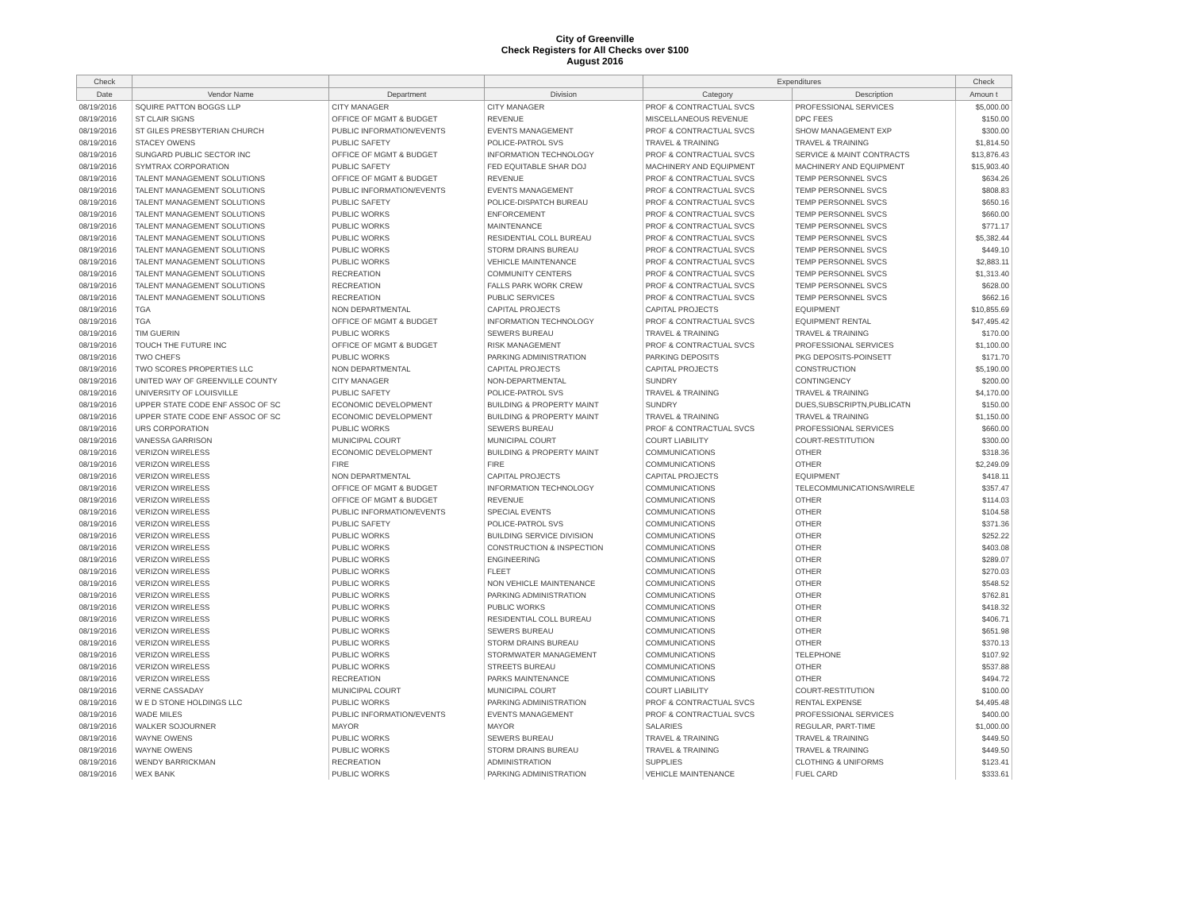City of Greenville
Check Registers for All Checks over $100
August 2016
| Check | | | | Expenditures | | Check |
| --- | --- | --- | --- | --- | --- | --- |
| Date | Vendor Name | Department | Division | Category | Description | Amoun t |
| 08/19/2016 | SQUIRE PATTON BOGGS LLP | CITY MANAGER | CITY MANAGER | PROF & CONTRACTUAL SVCS | PROFESSIONAL SERVICES | $5,000.00 |
| 08/19/2016 | ST CLAIR SIGNS | OFFICE OF MGMT & BUDGET | REVENUE | MISCELLANEOUS REVENUE | DPC FEES | $150.00 |
| 08/19/2016 | ST GILES PRESBYTERIAN CHURCH | PUBLIC INFORMATION/EVENTS | EVENTS MANAGEMENT | PROF & CONTRACTUAL SVCS | SHOW MANAGEMENT EXP | $300.00 |
| 08/19/2016 | STACEY OWENS | PUBLIC SAFETY | POLICE-PATROL SVS | TRAVEL & TRAINING | TRAVEL & TRAINING | $1,814.50 |
| 08/19/2016 | SUNGARD PUBLIC SECTOR INC | OFFICE OF MGMT & BUDGET | INFORMATION TECHNOLOGY | PROF & CONTRACTUAL SVCS | SERVICE & MAINT CONTRACTS | $13,876.43 |
| 08/19/2016 | SYMTRAX CORPORATION | PUBLIC SAFETY | FED EQUITABLE SHAR DOJ | MACHINERY AND EQUIPMENT | MACHINERY AND EQUIPMENT | $15,903.40 |
| 08/19/2016 | TALENT MANAGEMENT SOLUTIONS | OFFICE OF MGMT & BUDGET | REVENUE | PROF & CONTRACTUAL SVCS | TEMP PERSONNEL SVCS | $634.26 |
| 08/19/2016 | TALENT MANAGEMENT SOLUTIONS | PUBLIC INFORMATION/EVENTS | EVENTS MANAGEMENT | PROF & CONTRACTUAL SVCS | TEMP PERSONNEL SVCS | $808.83 |
| 08/19/2016 | TALENT MANAGEMENT SOLUTIONS | PUBLIC SAFETY | POLICE-DISPATCH BUREAU | PROF & CONTRACTUAL SVCS | TEMP PERSONNEL SVCS | $650.16 |
| 08/19/2016 | TALENT MANAGEMENT SOLUTIONS | PUBLIC WORKS | ENFORCEMENT | PROF & CONTRACTUAL SVCS | TEMP PERSONNEL SVCS | $660.00 |
| 08/19/2016 | TALENT MANAGEMENT SOLUTIONS | PUBLIC WORKS | MAINTENANCE | PROF & CONTRACTUAL SVCS | TEMP PERSONNEL SVCS | $771.17 |
| 08/19/2016 | TALENT MANAGEMENT SOLUTIONS | PUBLIC WORKS | RESIDENTIAL COLL BUREAU | PROF & CONTRACTUAL SVCS | TEMP PERSONNEL SVCS | $5,382.44 |
| 08/19/2016 | TALENT MANAGEMENT SOLUTIONS | PUBLIC WORKS | STORM DRAINS BUREAU | PROF & CONTRACTUAL SVCS | TEMP PERSONNEL SVCS | $449.10 |
| 08/19/2016 | TALENT MANAGEMENT SOLUTIONS | PUBLIC WORKS | VEHICLE MAINTENANCE | PROF & CONTRACTUAL SVCS | TEMP PERSONNEL SVCS | $2,883.11 |
| 08/19/2016 | TALENT MANAGEMENT SOLUTIONS | RECREATION | COMMUNITY CENTERS | PROF & CONTRACTUAL SVCS | TEMP PERSONNEL SVCS | $1,313.40 |
| 08/19/2016 | TALENT MANAGEMENT SOLUTIONS | RECREATION | FALLS PARK WORK CREW | PROF & CONTRACTUAL SVCS | TEMP PERSONNEL SVCS | $628.00 |
| 08/19/2016 | TALENT MANAGEMENT SOLUTIONS | RECREATION | PUBLIC SERVICES | PROF & CONTRACTUAL SVCS | TEMP PERSONNEL SVCS | $662.16 |
| 08/19/2016 | TGA | NON DEPARTMENTAL | CAPITAL PROJECTS | CAPITAL PROJECTS | EQUIPMENT | $10,855.69 |
| 08/19/2016 | TGA | OFFICE OF MGMT & BUDGET | INFORMATION TECHNOLOGY | PROF & CONTRACTUAL SVCS | EQUIPMENT RENTAL | $47,495.42 |
| 08/19/2016 | TIM GUERIN | PUBLIC WORKS | SEWERS BUREAU | TRAVEL & TRAINING | TRAVEL & TRAINING | $170.00 |
| 08/19/2016 | TOUCH THE FUTURE INC | OFFICE OF MGMT & BUDGET | RISK MANAGEMENT | PROF & CONTRACTUAL SVCS | PROFESSIONAL SERVICES | $1,100.00 |
| 08/19/2016 | TWO CHEFS | PUBLIC WORKS | PARKING ADMINISTRATION | PARKING DEPOSITS | PKG DEPOSITS-POINSETT | $171.70 |
| 08/19/2016 | TWO SCORES PROPERTIES LLC | NON DEPARTMENTAL | CAPITAL PROJECTS | CAPITAL PROJECTS | CONSTRUCTION | $5,190.00 |
| 08/19/2016 | UNITED WAY OF GREENVILLE COUNTY | CITY MANAGER | NON-DEPARTMENTAL | SUNDRY | CONTINGENCY | $200.00 |
| 08/19/2016 | UNIVERSITY OF LOUISVILLE | PUBLIC SAFETY | POLICE-PATROL SVS | TRAVEL & TRAINING | TRAVEL & TRAINING | $4,170.00 |
| 08/19/2016 | UPPER STATE CODE ENF ASSOC OF SC | ECONOMIC DEVELOPMENT | BUILDING & PROPERTY MAINT | SUNDRY | DUES,SUBSCRIPTN,PUBLICATN | $150.00 |
| 08/19/2016 | UPPER STATE CODE ENF ASSOC OF SC | ECONOMIC DEVELOPMENT | BUILDING & PROPERTY MAINT | TRAVEL & TRAINING | TRAVEL & TRAINING | $1,150.00 |
| 08/19/2016 | URS CORPORATION | PUBLIC WORKS | SEWERS BUREAU | PROF & CONTRACTUAL SVCS | PROFESSIONAL SERVICES | $660.00 |
| 08/19/2016 | VANESSA GARRISON | MUNICIPAL COURT | MUNICIPAL COURT | COURT LIABILITY | COURT-RESTITUTION | $300.00 |
| 08/19/2016 | VERIZON WIRELESS | ECONOMIC DEVELOPMENT | BUILDING & PROPERTY MAINT | COMMUNICATIONS | OTHER | $318.36 |
| 08/19/2016 | VERIZON WIRELESS | FIRE | FIRE | COMMUNICATIONS | OTHER | $2,249.09 |
| 08/19/2016 | VERIZON WIRELESS | NON DEPARTMENTAL | CAPITAL PROJECTS | CAPITAL PROJECTS | EQUIPMENT | $418.11 |
| 08/19/2016 | VERIZON WIRELESS | OFFICE OF MGMT & BUDGET | INFORMATION TECHNOLOGY | COMMUNICATIONS | TELECOMMUNICATIONS/WIRELE | $357.47 |
| 08/19/2016 | VERIZON WIRELESS | OFFICE OF MGMT & BUDGET | REVENUE | COMMUNICATIONS | OTHER | $114.03 |
| 08/19/2016 | VERIZON WIRELESS | PUBLIC INFORMATION/EVENTS | SPECIAL EVENTS | COMMUNICATIONS | OTHER | $104.58 |
| 08/19/2016 | VERIZON WIRELESS | PUBLIC SAFETY | POLICE-PATROL SVS | COMMUNICATIONS | OTHER | $371.36 |
| 08/19/2016 | VERIZON WIRELESS | PUBLIC WORKS | BUILDING SERVICE DIVISION | COMMUNICATIONS | OTHER | $252.22 |
| 08/19/2016 | VERIZON WIRELESS | PUBLIC WORKS | CONSTRUCTION & INSPECTION | COMMUNICATIONS | OTHER | $403.08 |
| 08/19/2016 | VERIZON WIRELESS | PUBLIC WORKS | ENGINEERING | COMMUNICATIONS | OTHER | $289.07 |
| 08/19/2016 | VERIZON WIRELESS | PUBLIC WORKS | FLEET | COMMUNICATIONS | OTHER | $270.03 |
| 08/19/2016 | VERIZON WIRELESS | PUBLIC WORKS | NON VEHICLE MAINTENANCE | COMMUNICATIONS | OTHER | $548.52 |
| 08/19/2016 | VERIZON WIRELESS | PUBLIC WORKS | PARKING ADMINISTRATION | COMMUNICATIONS | OTHER | $762.81 |
| 08/19/2016 | VERIZON WIRELESS | PUBLIC WORKS | PUBLIC WORKS | COMMUNICATIONS | OTHER | $418.32 |
| 08/19/2016 | VERIZON WIRELESS | PUBLIC WORKS | RESIDENTIAL COLL BUREAU | COMMUNICATIONS | OTHER | $406.71 |
| 08/19/2016 | VERIZON WIRELESS | PUBLIC WORKS | SEWERS BUREAU | COMMUNICATIONS | OTHER | $651.98 |
| 08/19/2016 | VERIZON WIRELESS | PUBLIC WORKS | STORM DRAINS BUREAU | COMMUNICATIONS | OTHER | $370.13 |
| 08/19/2016 | VERIZON WIRELESS | PUBLIC WORKS | STORMWATER MANAGEMENT | COMMUNICATIONS | TELEPHONE | $107.92 |
| 08/19/2016 | VERIZON WIRELESS | PUBLIC WORKS | STREETS BUREAU | COMMUNICATIONS | OTHER | $537.88 |
| 08/19/2016 | VERIZON WIRELESS | RECREATION | PARKS MAINTENANCE | COMMUNICATIONS | OTHER | $494.72 |
| 08/19/2016 | VERNE CASSADAY | MUNICIPAL COURT | MUNICIPAL COURT | COURT LIABILITY | COURT-RESTITUTION | $100.00 |
| 08/19/2016 | W E D STONE HOLDINGS LLC | PUBLIC WORKS | PARKING ADMINISTRATION | PROF & CONTRACTUAL SVCS | RENTAL EXPENSE | $4,495.48 |
| 08/19/2016 | WADE MILES | PUBLIC INFORMATION/EVENTS | EVENTS MANAGEMENT | PROF & CONTRACTUAL SVCS | PROFESSIONAL SERVICES | $400.00 |
| 08/19/2016 | WALKER SOJOURNER | MAYOR | MAYOR | SALARIES | REGULAR, PART-TIME | $1,000.00 |
| 08/19/2016 | WAYNE OWENS | PUBLIC WORKS | SEWERS BUREAU | TRAVEL & TRAINING | TRAVEL & TRAINING | $449.50 |
| 08/19/2016 | WAYNE OWENS | PUBLIC WORKS | STORM DRAINS BUREAU | TRAVEL & TRAINING | TRAVEL & TRAINING | $449.50 |
| 08/19/2016 | WENDY BARRICKMAN | RECREATION | ADMINISTRATION | SUPPLIES | CLOTHING & UNIFORMS | $123.41 |
| 08/19/2016 | WEX BANK | PUBLIC WORKS | PARKING ADMINISTRATION | VEHICLE MAINTENANCE | FUEL CARD | $333.61 |